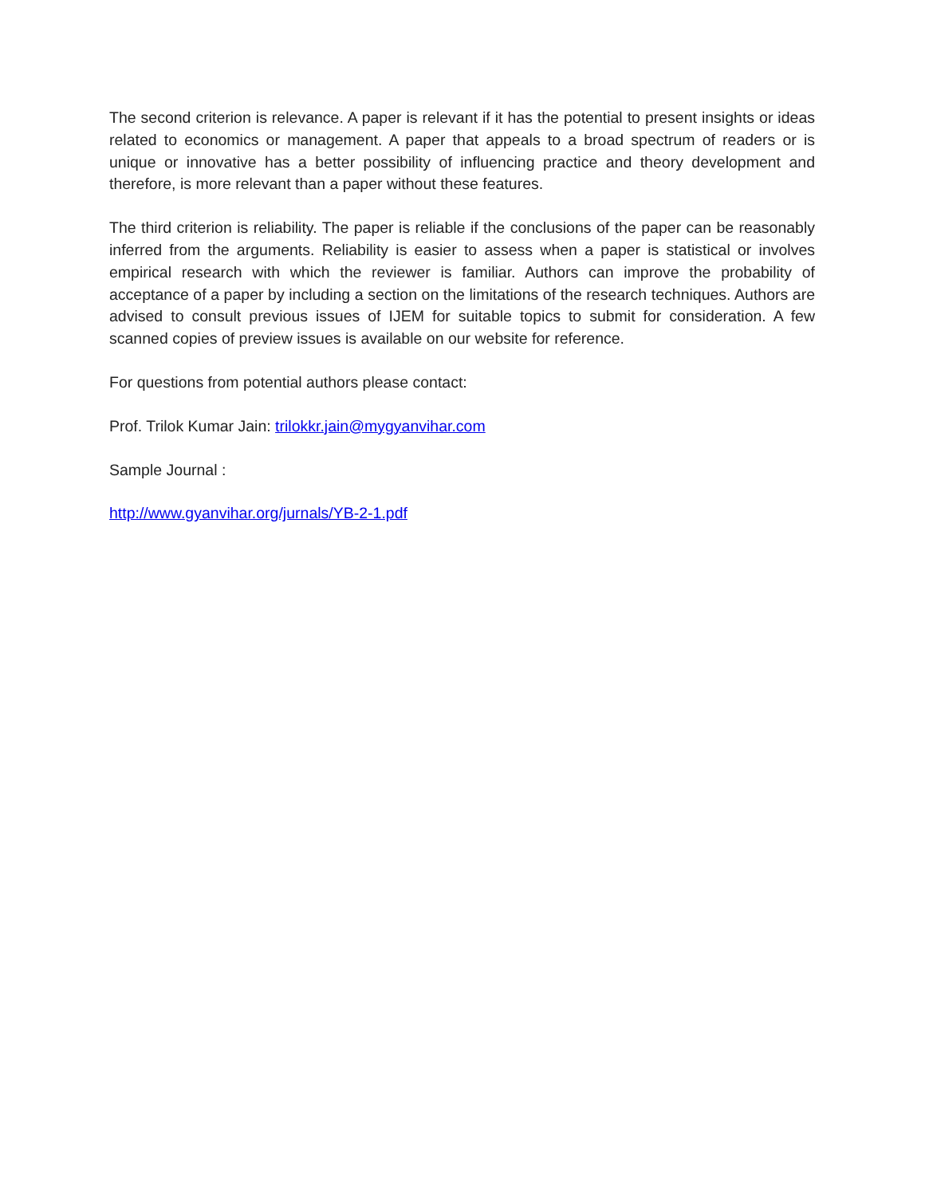The second criterion is relevance. A paper is relevant if it has the potential to present insights or ideas related to economics or management. A paper that appeals to a broad spectrum of readers or is unique or innovative has a better possibility of influencing practice and theory development and therefore, is more relevant than a paper without these features.
The third criterion is reliability. The paper is reliable if the conclusions of the paper can be reasonably inferred from the arguments. Reliability is easier to assess when a paper is statistical or involves empirical research with which the reviewer is familiar. Authors can improve the probability of acceptance of a paper by including a section on the limitations of the research techniques. Authors are advised to consult previous issues of IJEM for suitable topics to submit for consideration. A few scanned copies of preview issues is available on our website for reference.
For questions from potential authors please contact:
Prof. Trilok Kumar Jain: trilokkr.jain@mygyanvihar.com
Sample Journal :
http://www.gyanvihar.org/jurnals/YB-2-1.pdf